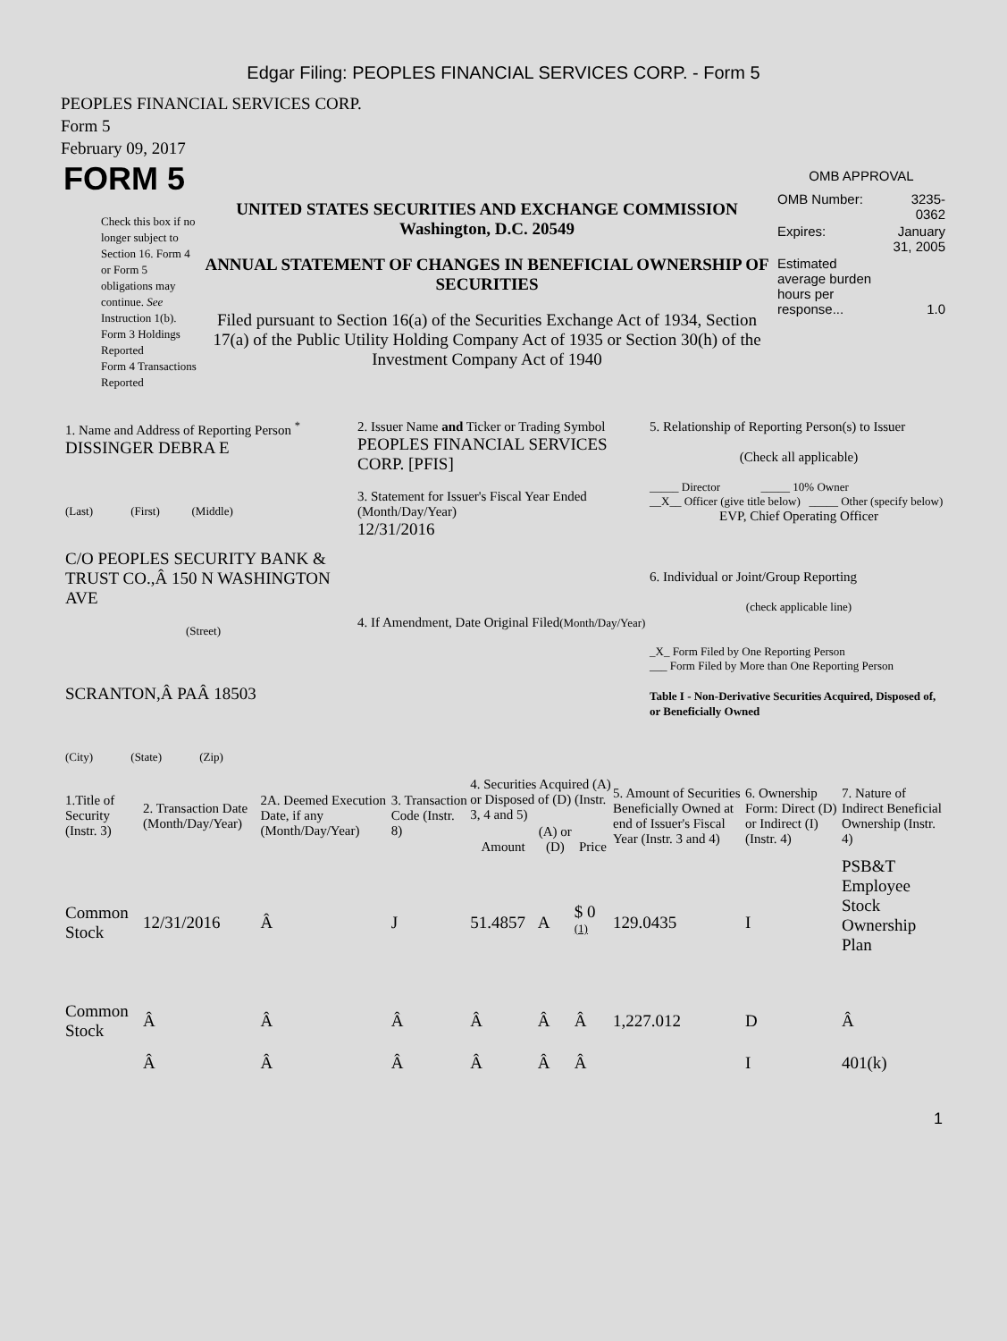Edgar Filing: PEOPLES FINANCIAL SERVICES CORP. - Form 5
PEOPLES FINANCIAL SERVICES CORP.
Form 5
February 09, 2017
| FORM 5 Check this box if no longer subject to Section 16. Form 4 or Form 5 obligations may continue. See Instruction 1(b). Form 3 Holdings Reported Form 4 Transactions Reported | UNITED STATES SECURITIES AND EXCHANGE COMMISSION Washington, D.C. 20549 ANNUAL STATEMENT OF CHANGES IN BENEFICIAL OWNERSHIP OF SECURITIES Filed pursuant to Section 16(a) of the Securities Exchange Act of 1934, Section 17(a) of the Public Utility Holding Company Act of 1935 or Section 30(h) of the Investment Company Act of 1940 | OMB APPROVAL / OMB Number: / 3235-0362 / / Expires: / January 31, 2005 / / Estimated average burden hours per response... / 1.0 / |
| 1. Name and Address of Reporting Person <sup>*</sup> DISSINGER DEBRA E (Last) (First) (Middle) C/O PEOPLES SECURITY BANK & TRUST CO.,Â 150 N WASHINGTON AVE (Street) SCRANTON,Â PAÂ 18503 (City) (State) (Zip) | 2. Issuer Name and Ticker or Trading Symbol PEOPLES FINANCIAL SERVICES CORP. [PFIS] 3. Statement for Issuer's Fiscal Year Ended (Month/Day/Year) 12/31/2016 4. If Amendment, Date Original Filed (Month/Day/Year) | 5. Relationship of Reporting Person(s) to Issuer (Check all applicable) _____ Director _____ 10% Owner __X__ Officer (give title below) _____ Other (specify below) EVP, Chief Operating Officer 6. Individual or Joint/Group Reporting (check applicable line) _X_ Form Filed by One Reporting Person ___ Form Filed by More than One Reporting Person Table I - Non-Derivative Securities Acquired, Disposed of, or Beneficially Owned |
| 1.Title of Security (Instr. 3) | 2. Transaction Date (Month/Day/Year) | 2A. Deemed Execution Date, if any (Month/Day/Year) | 3. Transaction Code (Instr. 8) | 4. Securities Acquired (A) or Disposed of (D) (Instr. 3, 4 and 5) | | | 5. Amount of Securities Beneficially Owned at end of Issuer's Fiscal Year (Instr. 3 and 4) | 6. Ownership Form: Direct (D) or Indirect (I) (Instr. 4) | 7. Nature of Indirect Beneficial Ownership (Instr. 4) |
| --- | --- | --- | --- | --- | --- | --- | --- | --- | --- |
| | | | | Amount | (A) or (D) | Price | | | |
| Common Stock | 12/31/2016 | Â | J | 51.4857 | A | $ 0 <sup>(1)</sup> | 129.0435 | I | PSB&T Employee Stock Ownership Plan |
| Common Stock | Â | Â | Â | Â | Â | Â | 1,227.012 | D | Â |
| | Â | Â | Â | Â | Â | Â | | I | 401(k) |
1